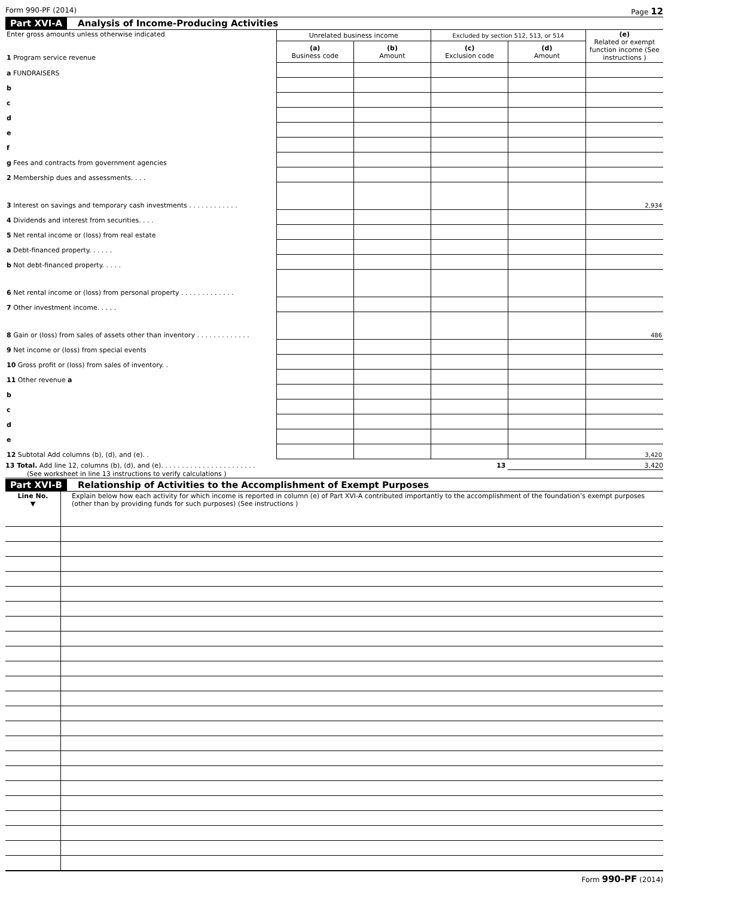Form 990-PF (2014) Page 12
Part XVI-A Analysis of Income-Producing Activities
| Enter gross amounts unless otherwise indicated 1 Program service revenue | Unrelated business income | | Excluded by section 512, 513, or 514 | | (e) Related or exempt function income (See instructions ) |
| | (a) Business code | (b) Amount | (c) Exclusion code | (d) Amount | |
| a FUNDRAISERS | | | | | |
| b | | | | | |
| c | | | | | |
| d | | | | | |
| e | | | | | |
| f | | | | | |
| g Fees and contracts from government agencies | | | | | |
| 2 Membership dues and assessments. . . . | | | | | |
| 3 Interest on savings and temporary cash investments . . . . . . . . . . . . | | | | | 2,934 |
| 4 Dividends and interest from securities. . . . | | | | | |
| 5 Net rental income or (loss) from real estate | | | | | |
| a Debt-financed property. . . . . . | | | | | |
| b Not debt-financed property. . . . . | | | | | |
| 6 Net rental income or (loss) from personal property . . . . . . . . . . . . . | | | | | |
| 7 Other investment income. . . . . | | | | | |
| 8 Gain or (loss) from sales of assets other than inventory . . . . . . . . . . . . . | | | | | 486 |
| 9 Net income or (loss) from special events | | | | | |
| 10 Gross profit or (loss) from sales of inventory. . | | | | | |
| 11 Other revenue a | | | | | |
| b | | | | | |
| c | | | | | |
| d | | | | | |
| e | | | | | |
| 12 Subtotal Add columns (b), (d), and (e). . | | | | | 3,420 |
13 Total. Add line 12, columns (b), (d), and (e). . . . . . . . . . . . . . . . . . . . . . . 13 3,420
(See worksheet in line 13 instructions to verify calculations )
Part XVI-B Relationship of Activities to the Accomplishment of Exempt Purposes
| Line No. ▼ | Explain below how each activity for which income is reported in column (e) of Part XVI-A contributed importantly to the accomplishment of the foundation’s exempt purposes (other than by providing funds for such purposes) (See instructions ) |
Form 990-PF (2014)